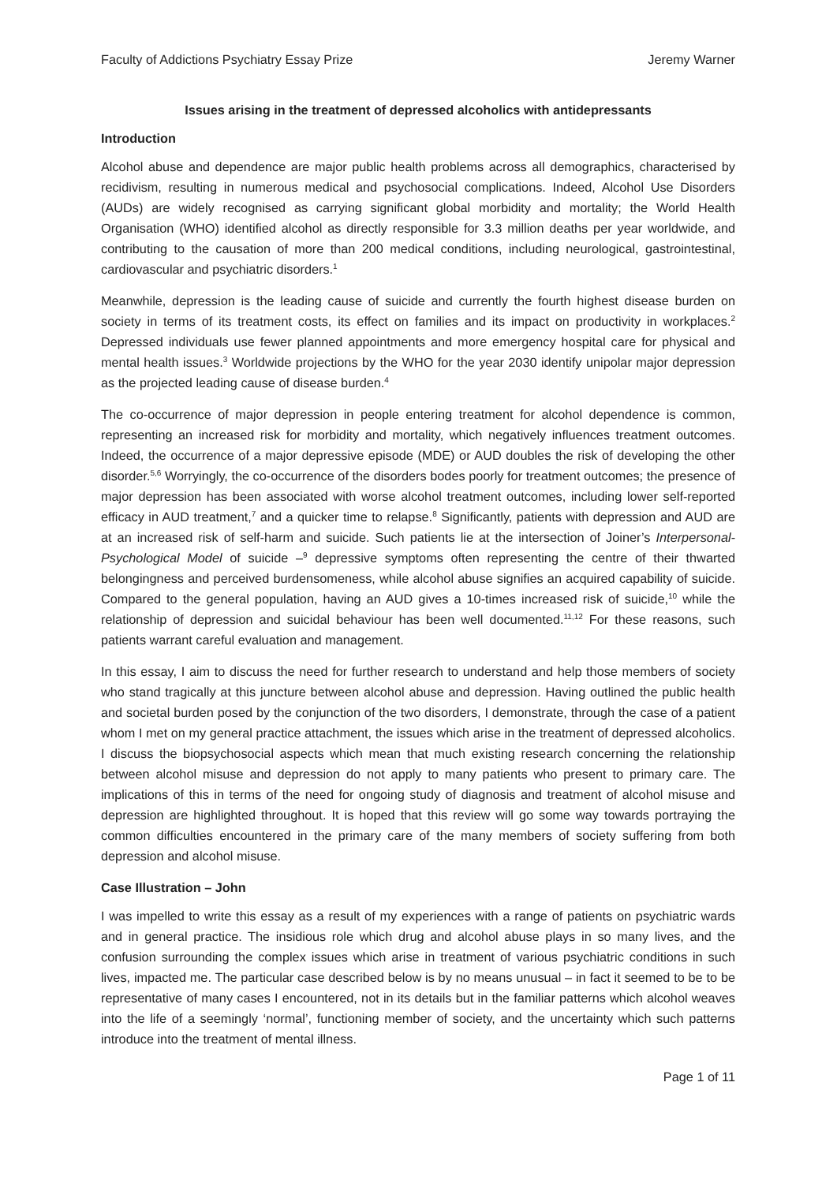Faculty of Addictions Psychiatry Essay Prize Jeremy Warner
Issues arising in the treatment of depressed alcoholics with antidepressants
Introduction
Alcohol abuse and dependence are major public health problems across all demographics, characterised by recidivism, resulting in numerous medical and psychosocial complications. Indeed, Alcohol Use Disorders (AUDs) are widely recognised as carrying significant global morbidity and mortality; the World Health Organisation (WHO) identified alcohol as directly responsible for 3.3 million deaths per year worldwide, and contributing to the causation of more than 200 medical conditions, including neurological, gastrointestinal, cardiovascular and psychiatric disorders.<sup>1</sup>
Meanwhile, depression is the leading cause of suicide and currently the fourth highest disease burden on society in terms of its treatment costs, its effect on families and its impact on productivity in workplaces.<sup>2</sup> Depressed individuals use fewer planned appointments and more emergency hospital care for physical and mental health issues.<sup>3</sup> Worldwide projections by the WHO for the year 2030 identify unipolar major depression as the projected leading cause of disease burden.<sup>4</sup>
The co-occurrence of major depression in people entering treatment for alcohol dependence is common, representing an increased risk for morbidity and mortality, which negatively influences treatment outcomes. Indeed, the occurrence of a major depressive episode (MDE) or AUD doubles the risk of developing the other disorder.<sup>5,6</sup> Worryingly, the co-occurrence of the disorders bodes poorly for treatment outcomes; the presence of major depression has been associated with worse alcohol treatment outcomes, including lower self-reported efficacy in AUD treatment,<sup>7</sup> and a quicker time to relapse.<sup>8</sup> Significantly, patients with depression and AUD are at an increased risk of self-harm and suicide. Such patients lie at the intersection of Joiner’s Interpersonal-Psychological Model of suicide –<sup>9</sup> depressive symptoms often representing the centre of their thwarted belongingness and perceived burdensomeness, while alcohol abuse signifies an acquired capability of suicide. Compared to the general population, having an AUD gives a 10-times increased risk of suicide,<sup>10</sup> while the relationship of depression and suicidal behaviour has been well documented.<sup>11,12</sup> For these reasons, such patients warrant careful evaluation and management.
In this essay, I aim to discuss the need for further research to understand and help those members of society who stand tragically at this juncture between alcohol abuse and depression. Having outlined the public health and societal burden posed by the conjunction of the two disorders, I demonstrate, through the case of a patient whom I met on my general practice attachment, the issues which arise in the treatment of depressed alcoholics. I discuss the biopsychosocial aspects which mean that much existing research concerning the relationship between alcohol misuse and depression do not apply to many patients who present to primary care. The implications of this in terms of the need for ongoing study of diagnosis and treatment of alcohol misuse and depression are highlighted throughout. It is hoped that this review will go some way towards portraying the common difficulties encountered in the primary care of the many members of society suffering from both depression and alcohol misuse.
Case Illustration – John
I was impelled to write this essay as a result of my experiences with a range of patients on psychiatric wards and in general practice. The insidious role which drug and alcohol abuse plays in so many lives, and the confusion surrounding the complex issues which arise in treatment of various psychiatric conditions in such lives, impacted me. The particular case described below is by no means unusual – in fact it seemed to be to be representative of many cases I encountered, not in its details but in the familiar patterns which alcohol weaves into the life of a seemingly ‘normal’, functioning member of society, and the uncertainty which such patterns introduce into the treatment of mental illness.
Page 1 of 11